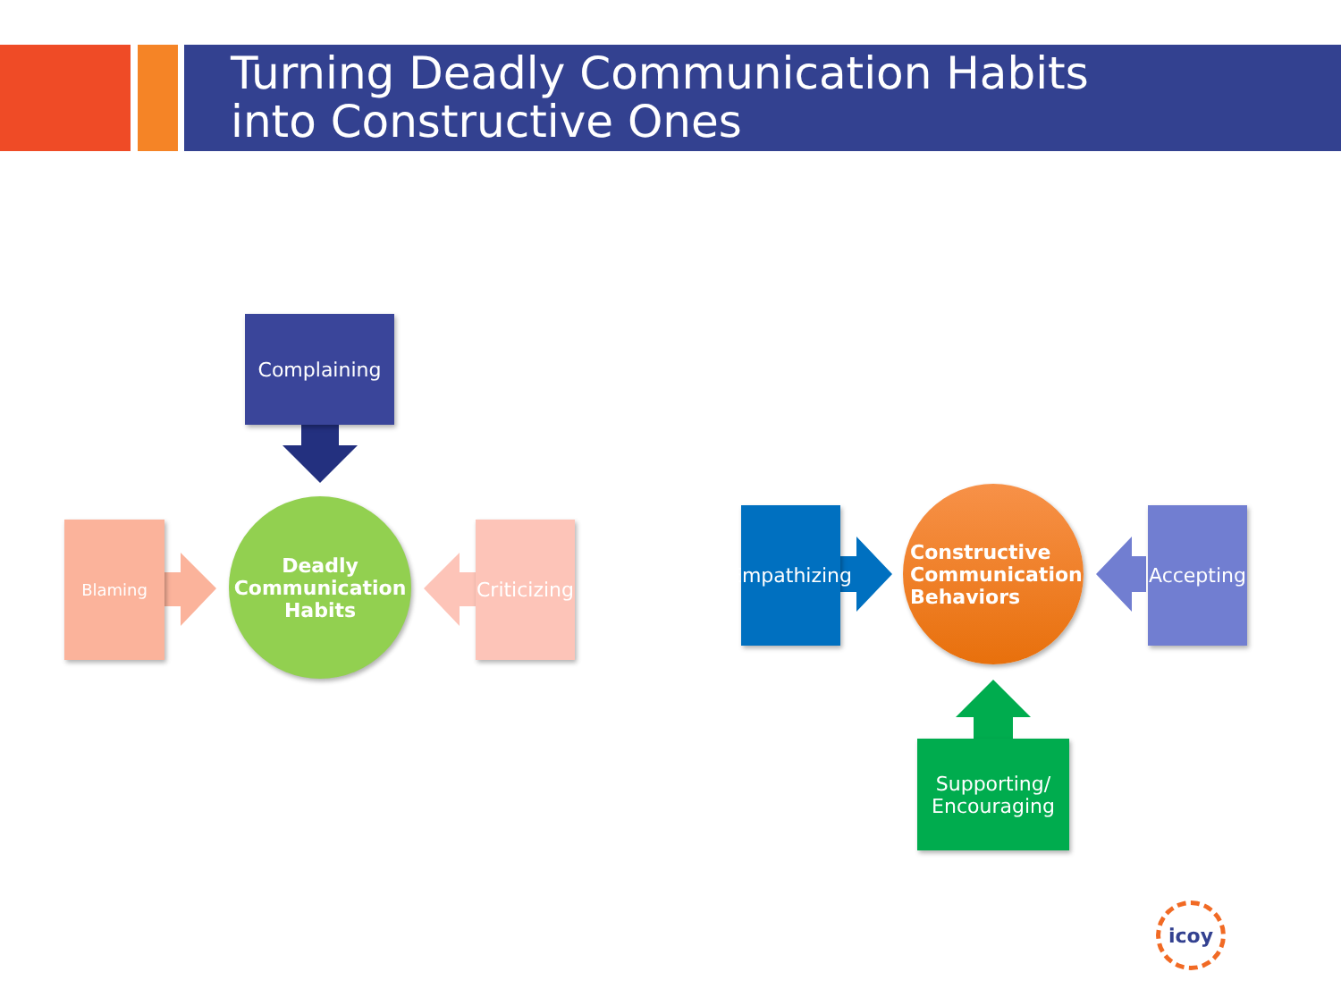Turning Deadly Communication Habits
into Constructive Ones
Complaining
Blaming
Deadly
Communication
Habits
Criticizing
Empathizing
Constructive
Communication
Behaviors
Accepting
Supporting/
Encouraging
icoy